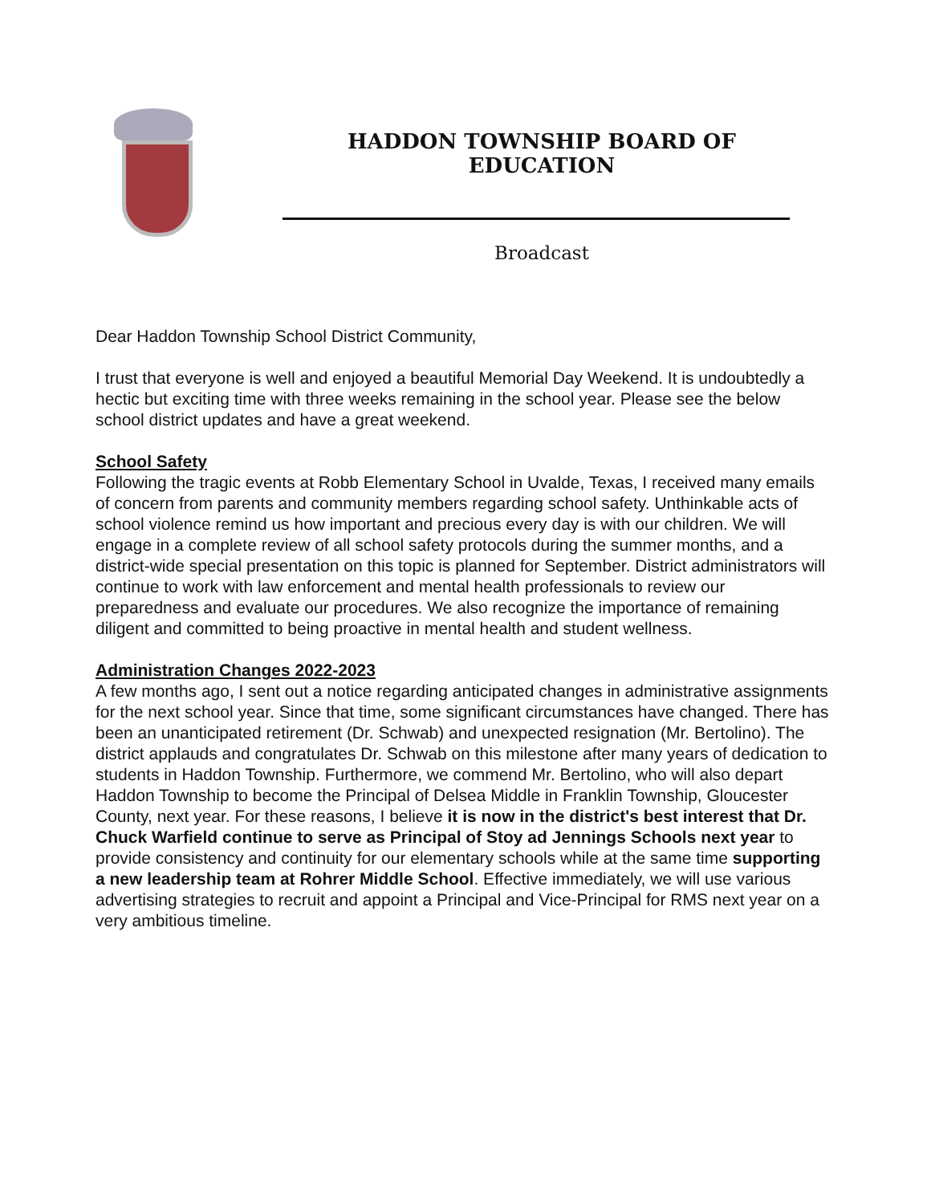HADDON TOWNSHIP BOARD OF EDUCATION
Broadcast
Dear Haddon Township School District Community,
I trust that everyone is well and enjoyed a beautiful Memorial Day Weekend. It is undoubtedly a hectic but exciting time with three weeks remaining in the school year. Please see the below school district updates and have a great weekend.
School Safety
Following the tragic events at Robb Elementary School in Uvalde, Texas, I received many emails of concern from parents and community members regarding school safety. Unthinkable acts of school violence remind us how important and precious every day is with our children. We will engage in a complete review of all school safety protocols during the summer months, and a district-wide special presentation on this topic is planned for September. District administrators will continue to work with law enforcement and mental health professionals to review our preparedness and evaluate our procedures. We also recognize the importance of remaining diligent and committed to being proactive in mental health and student wellness.
Administration Changes 2022-2023
A few months ago, I sent out a notice regarding anticipated changes in administrative assignments for the next school year. Since that time, some significant circumstances have changed. There has been an unanticipated retirement (Dr. Schwab) and unexpected resignation (Mr. Bertolino). The district applauds and congratulates Dr. Schwab on this milestone after many years of dedication to students in Haddon Township. Furthermore, we commend Mr. Bertolino, who will also depart Haddon Township to become the Principal of Delsea Middle in Franklin Township, Gloucester County, next year. For these reasons, I believe it is now in the district's best interest that Dr. Chuck Warfield continue to serve as Principal of Stoy ad Jennings Schools next year to provide consistency and continuity for our elementary schools while at the same time supporting a new leadership team at Rohrer Middle School. Effective immediately, we will use various advertising strategies to recruit and appoint a Principal and Vice-Principal for RMS next year on a very ambitious timeline.